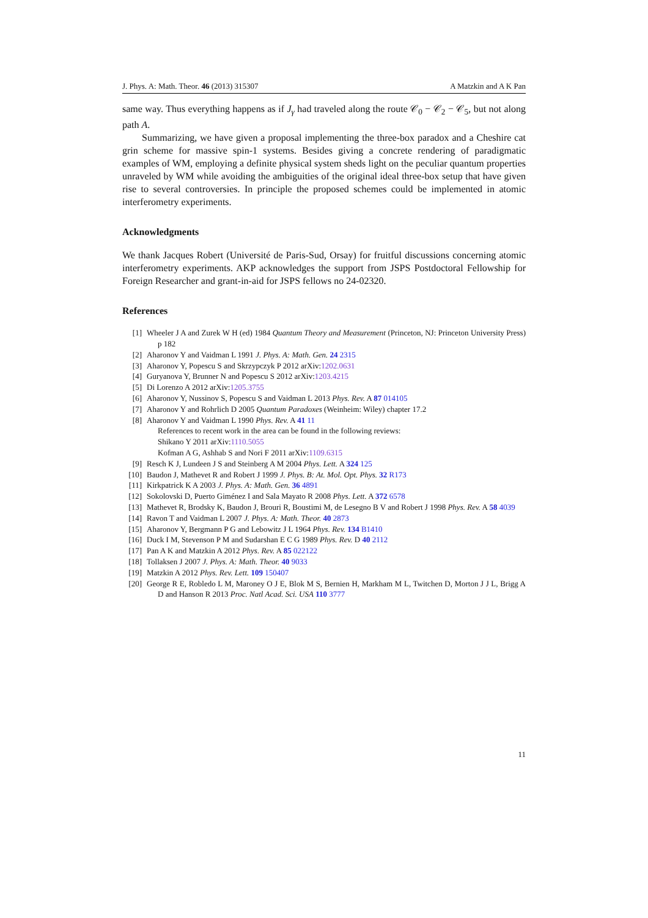J. Phys. A: Math. Theor. 46 (2013) 315307 A Matzkin and A K Pan
same way. Thus everything happens as if J<sub>γ</sub> had traveled along the route 𝒞<sub>0</sub> − 𝒞<sub>2</sub> − 𝒞<sub>5</sub>, but not along path A.
Summarizing, we have given a proposal implementing the three-box paradox and a Cheshire cat grin scheme for massive spin-1 systems. Besides giving a concrete rendering of paradigmatic examples of WM, employing a definite physical system sheds light on the peculiar quantum properties unraveled by WM while avoiding the ambiguities of the original ideal three-box setup that have given rise to several controversies. In principle the proposed schemes could be implemented in atomic interferometry experiments.
Acknowledgments
We thank Jacques Robert (Université de Paris-Sud, Orsay) for fruitful discussions concerning atomic interferometry experiments. AKP acknowledges the support from JSPS Postdoctoral Fellowship for Foreign Researcher and grant-in-aid for JSPS fellows no 24-02320.
References
[1] Wheeler J A and Zurek W H (ed) 1984 Quantum Theory and Measurement (Princeton, NJ: Princeton University Press) p 182
[2] Aharonov Y and Vaidman L 1991 J. Phys. A: Math. Gen. 24 2315
[3] Aharonov Y, Popescu S and Skrzypczyk P 2012 arXiv:1202.0631
[4] Guryanova Y, Brunner N and Popescu S 2012 arXiv:1203.4215
[5] Di Lorenzo A 2012 arXiv:1205.3755
[6] Aharonov Y, Nussinov S, Popescu S and Vaidman L 2013 Phys. Rev. A 87 014105
[7] Aharonov Y and Rohrlich D 2005 Quantum Paradoxes (Weinheim: Wiley) chapter 17.2
[8] Aharonov Y and Vaidman L 1990 Phys. Rev. A 41 11
References to recent work in the area can be found in the following reviews:
Shikano Y 2011 arXiv:1110.5055
Kofman A G, Ashhab S and Nori F 2011 arXiv:1109.6315
[9] Resch K J, Lundeen J S and Steinberg A M 2004 Phys. Lett. A 324 125
[10] Baudon J, Mathevet R and Robert J 1999 J. Phys. B: At. Mol. Opt. Phys. 32 R173
[11] Kirkpatrick K A 2003 J. Phys. A: Math. Gen. 36 4891
[12] Sokolovski D, Puerto Giménez I and Sala Mayato R 2008 Phys. Lett. A 372 6578
[13] Mathevet R, Brodsky K, Baudon J, Brouri R, Boustimi M, de Lesegno B V and Robert J 1998 Phys. Rev. A 58 4039
[14] Ravon T and Vaidman L 2007 J. Phys. A: Math. Theor. 40 2873
[15] Aharonov Y, Bergmann P G and Lebowitz J L 1964 Phys. Rev. 134 B1410
[16] Duck I M, Stevenson P M and Sudarshan E C G 1989 Phys. Rev. D 40 2112
[17] Pan A K and Matzkin A 2012 Phys. Rev. A 85 022122
[18] Tollaksen J 2007 J. Phys. A: Math. Theor. 40 9033
[19] Matzkin A 2012 Phys. Rev. Lett. 109 150407
[20] George R E, Robledo L M, Maroney O J E, Blok M S, Bernien H, Markham M L, Twitchen D, Morton J J L, Brigg A D and Hanson R 2013 Proc. Natl Acad. Sci. USA 110 3777
11